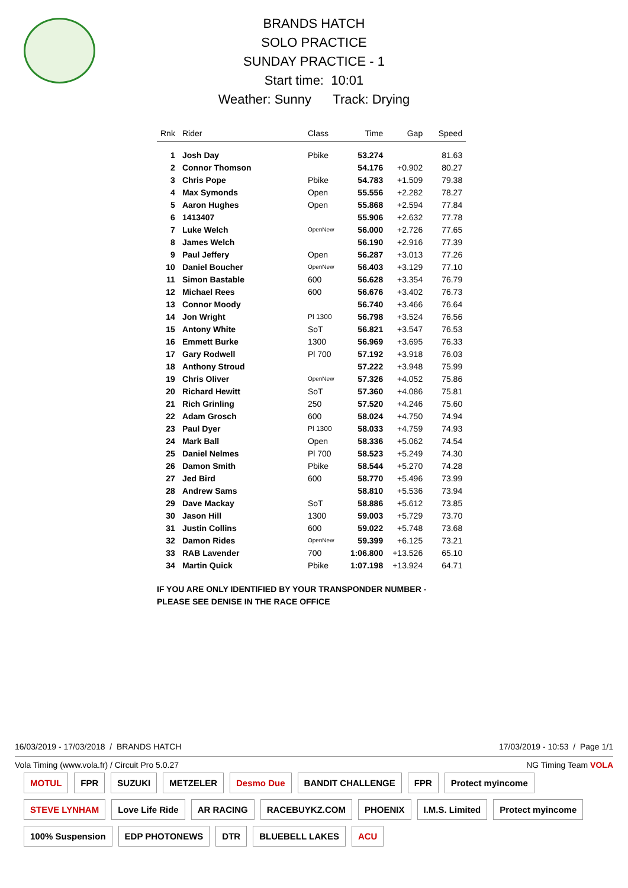BRANDS HATCH
SOLO PRACTICE
SUNDAY PRACTICE - 1
Start time: 10:01
Weather: Sunny Track: Drying
| Rnk | Rider | Class | Time | Gap | Speed |
| --- | --- | --- | --- | --- | --- |
| 1 | Josh Day | Pbike | 53.274 | | 81.63 |
| 2 | Connor Thomson | | 54.176 | +0.902 | 80.27 |
| 3 | Chris Pope | Pbike | 54.783 | +1.509 | 79.38 |
| 4 | Max Symonds | Open | 55.556 | +2.282 | 78.27 |
| 5 | Aaron Hughes | Open | 55.868 | +2.594 | 77.84 |
| 6 | 1413407 | | 55.906 | +2.632 | 77.78 |
| 7 | Luke Welch | OpenNew | 56.000 | +2.726 | 77.65 |
| 8 | James Welch | | 56.190 | +2.916 | 77.39 |
| 9 | Paul Jeffery | Open | 56.287 | +3.013 | 77.26 |
| 10 | Daniel Boucher | OpenNew | 56.403 | +3.129 | 77.10 |
| 11 | Simon Bastable | 600 | 56.628 | +3.354 | 76.79 |
| 12 | Michael Rees | 600 | 56.676 | +3.402 | 76.73 |
| 13 | Connor Moody | | 56.740 | +3.466 | 76.64 |
| 14 | Jon Wright | Pl 1300 | 56.798 | +3.524 | 76.56 |
| 15 | Antony White | SoT | 56.821 | +3.547 | 76.53 |
| 16 | Emmett Burke | 1300 | 56.969 | +3.695 | 76.33 |
| 17 | Gary Rodwell | Pl 700 | 57.192 | +3.918 | 76.03 |
| 18 | Anthony Stroud | | 57.222 | +3.948 | 75.99 |
| 19 | Chris Oliver | OpenNew | 57.326 | +4.052 | 75.86 |
| 20 | Richard Hewitt | SoT | 57.360 | +4.086 | 75.81 |
| 21 | Rich Grinling | 250 | 57.520 | +4.246 | 75.60 |
| 22 | Adam Grosch | 600 | 58.024 | +4.750 | 74.94 |
| 23 | Paul Dyer | Pl 1300 | 58.033 | +4.759 | 74.93 |
| 24 | Mark Ball | Open | 58.336 | +5.062 | 74.54 |
| 25 | Daniel Nelmes | Pl 700 | 58.523 | +5.249 | 74.30 |
| 26 | Damon Smith | Pbike | 58.544 | +5.270 | 74.28 |
| 27 | Jed Bird | 600 | 58.770 | +5.496 | 73.99 |
| 28 | Andrew Sams | | 58.810 | +5.536 | 73.94 |
| 29 | Dave Mackay | SoT | 58.886 | +5.612 | 73.85 |
| 30 | Jason Hill | 1300 | 59.003 | +5.729 | 73.70 |
| 31 | Justin Collins | 600 | 59.022 | +5.748 | 73.68 |
| 32 | Damon Rides | OpenNew | 59.399 | +6.125 | 73.21 |
| 33 | RAB Lavender | 700 | 1:06.800 | +13.526 | 65.10 |
| 34 | Martin Quick | Pbike | 1:07.198 | +13.924 | 64.71 |
IF YOU ARE ONLY IDENTIFIED BY YOUR TRANSPONDER NUMBER -
PLEASE SEE DENISE IN THE RACE OFFICE
16/03/2019 - 17/03/2018 / BRANDS HATCH 17/03/2019 - 10:53 / Page 1/1
Vola Timing (www.vola.fr) / Circuit Pro 5.0.27 NG Timing Team VOLA
MOTUL FPR SUZUKI METZELER Desmo Due BANDIT CHALLENGE FPR Protect myincome STEVE LYNHAM Love Life Ride AR RACING RACEBUYKZ.COM PHOENIX I.M.S. Limited Protect myincome 100% Suspension EDP PHOTONEWS DTR BLUEBELL LAKES ACU